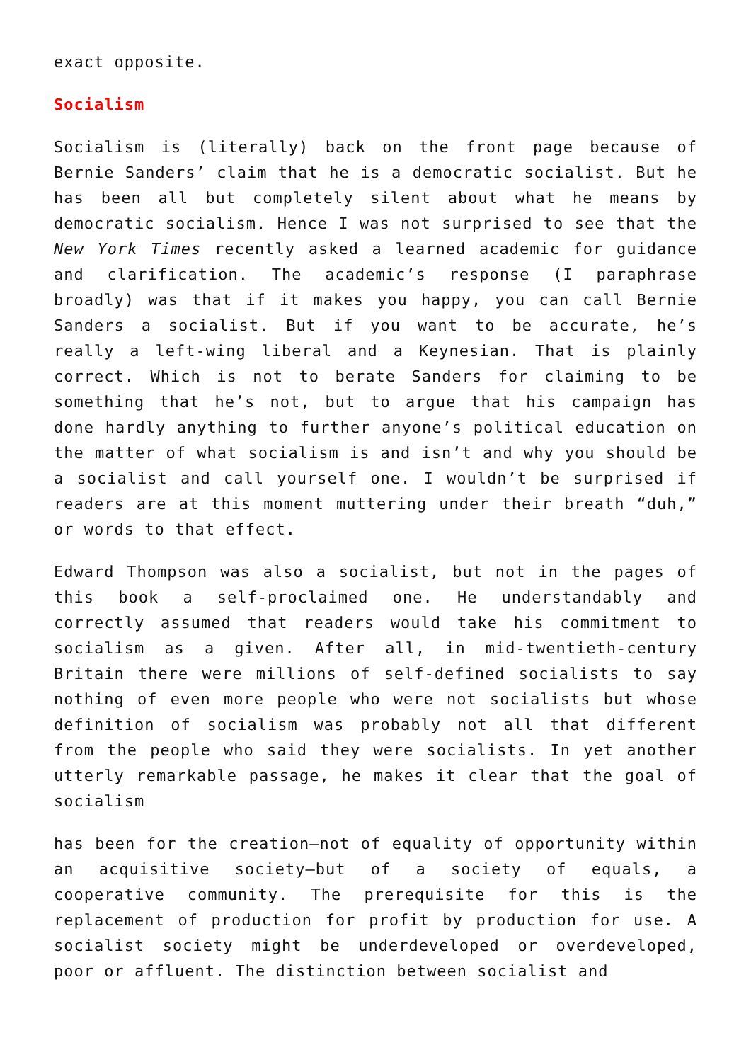exact opposite.
Socialism
Socialism is (literally) back on the front page because of Bernie Sanders’ claim that he is a democratic socialist. But he has been all but completely silent about what he means by democratic socialism. Hence I was not surprised to see that the New York Times recently asked a learned academic for guidance and clarification. The academic’s response (I paraphrase broadly) was that if it makes you happy, you can call Bernie Sanders a socialist. But if you want to be accurate, he’s really a left-wing liberal and a Keynesian. That is plainly correct. Which is not to berate Sanders for claiming to be something that he’s not, but to argue that his campaign has done hardly anything to further anyone’s political education on the matter of what socialism is and isn’t and why you should be a socialist and call yourself one. I wouldn’t be surprised if readers are at this moment muttering under their breath “duh,” or words to that effect.
Edward Thompson was also a socialist, but not in the pages of this book a self-proclaimed one. He understandably and correctly assumed that readers would take his commitment to socialism as a given. After all, in mid-twentieth-century Britain there were millions of self-defined socialists to say nothing of even more people who were not socialists but whose definition of socialism was probably not all that different from the people who said they were socialists. In yet another utterly remarkable passage, he makes it clear that the goal of socialism
has been for the creation—not of equality of opportunity within an acquisitive society—but of a society of equals, a cooperative community. The prerequisite for this is the replacement of production for profit by production for use. A socialist society might be underdeveloped or overdeveloped, poor or affluent. The distinction between socialist and